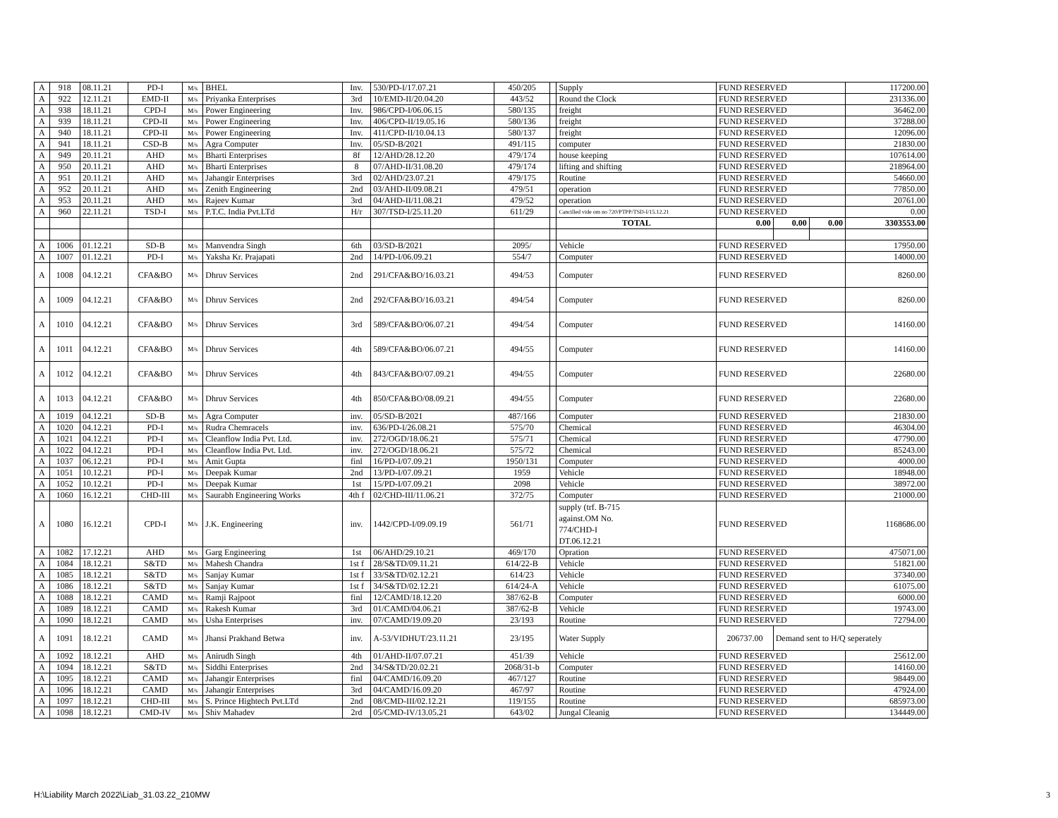| A | 918 | 08.11.21 | PD-I | M/s | BHEL | Inv. | 530/PD-I/17.07.21 | 450/205 | | Supply | FUND RESERVED | | | 117200.00 |
| A | 922 | 12.11.21 | EMD-II | M/s | Priyanka Enterprises | 3rd | 10/EMD-II/20.04.20 | 443/52 | | Round the Clock | FUND RESERVED | | | 231336.00 |
| A | 938 | 18.11.21 | CPD-I | M/s | Power Engineering | Inv. | 986/CPD-I/06.06.15 | 580/135 | | freight | FUND RESERVED | | | 36462.00 |
| A | 939 | 18.11.21 | CPD-II | M/s | Power Engineering | Inv. | 406/CPD-II/19.05.16 | 580/136 | | freight | FUND RESERVED | | | 37288.00 |
| A | 940 | 18.11.21 | CPD-II | M/s | Power Engineering | Inv. | 411/CPD-II/10.04.13 | 580/137 | | freight | FUND RESERVED | | | 12096.00 |
| A | 941 | 18.11.21 | CSD-B | M/s | Agra Computer | Inv. | 05/SD-B/2021 | 491/115 | | computer | FUND RESERVED | | | 21830.00 |
| A | 949 | 20.11.21 | AHD | M/s | Bharti Enterprises | 8f | 12/AHD/28.12.20 | 479/174 | | house keeping | FUND RESERVED | | | 107614.00 |
| A | 950 | 20.11.21 | AHD | M/s | Bharti Enterprises | 8 | 07/AHD-II/31.08.20 | 479/174 | | lifting and shifting | FUND RESERVED | | | 218964.00 |
| A | 951 | 20.11.21 | AHD | M/s | Jahangir Enterprises | 3rd | 02/AHD/23.07.21 | 479/175 | | Routine | FUND RESERVED | | | 54660.00 |
| A | 952 | 20.11.21 | AHD | M/s | Zenith Engineering | 2nd | 03/AHD-II/09.08.21 | 479/51 | | operation | FUND RESERVED | | | 77850.00 |
| A | 953 | 20.11.21 | AHD | M/s | Rajeev Kumar | 3rd | 04/AHD-II/11.08.21 | 479/52 | | operation | FUND RESERVED | | | 20761.00 |
| A | 960 | 22.11.21 | TSD-I | M/s | P.T.C. India Pvt.LTd | H/r | 307/TSD-I/25.11.20 | 611/29 | | Cancilled vide om no 720/PTPP/TSD-I/15.12.21 | FUND RESERVED | | | 0.00 |
| | | | | | | | | | | TOTAL | 0.00 | 0.00 | 0.00 | 3303553.00 |
| A | 1006 | 01.12.21 | SD-B | M/s | Manvendra Singh | 6th | 03/SD-B/2021 | 2095/ | | Vehicle | FUND RESERVED | | | 17950.00 |
| A | 1007 | 01.12.21 | PD-I | M/s | Yaksha Kr. Prajapati | 2nd | 14/PD-I/06.09.21 | 554/7 | | Computer | FUND RESERVED | | | 14000.00 |
| A | 1008 | 04.12.21 | CFA&BO | M/s | Dhruv Services | 2nd | 291/CFA&BO/16.03.21 | 494/53 | | Computer | FUND RESERVED | | | 8260.00 |
| A | 1009 | 04.12.21 | CFA&BO | M/s | Dhruv Services | 2nd | 292/CFA&BO/16.03.21 | 494/54 | | Computer | FUND RESERVED | | | 8260.00 |
| A | 1010 | 04.12.21 | CFA&BO | M/s | Dhruv Services | 3rd | 589/CFA&BO/06.07.21 | 494/54 | | Computer | FUND RESERVED | | | 14160.00 |
| A | 1011 | 04.12.21 | CFA&BO | M/s | Dhruv Services | 4th | 589/CFA&BO/06.07.21 | 494/55 | | Computer | FUND RESERVED | | | 14160.00 |
| A | 1012 | 04.12.21 | CFA&BO | M/s | Dhruv Services | 4th | 843/CFA&BO/07.09.21 | 494/55 | | Computer | FUND RESERVED | | | 22680.00 |
| A | 1013 | 04.12.21 | CFA&BO | M/s | Dhruv Services | 4th | 850/CFA&BO/08.09.21 | 494/55 | | Computer | FUND RESERVED | | | 22680.00 |
| A | 1019 | 04.12.21 | SD-B | M/s | Agra Computer | inv. | 05/SD-B/2021 | 487/166 | | Computer | FUND RESERVED | | | 21830.00 |
| A | 1020 | 04.12.21 | PD-I | M/s | Rudra Chemracels | inv. | 636/PD-I/26.08.21 | 575/70 | | Chemical | FUND RESERVED | | | 46304.00 |
| A | 1021 | 04.12.21 | PD-I | M/s | Cleanflow India Pvt. Ltd. | inv. | 272/OGD/18.06.21 | 575/71 | | Chemical | FUND RESERVED | | | 47790.00 |
| A | 1022 | 04.12.21 | PD-I | M/s | Cleanflow India Pvt. Ltd. | inv. | 272/OGD/18.06.21 | 575/72 | | Chemical | FUND RESERVED | | | 85243.00 |
| A | 1037 | 06.12.21 | PD-I | M/s | Amit Gupta | finl | 16/PD-I/07.09.21 | 1950/131 | | Computer | FUND RESERVED | | | 4000.00 |
| A | 1051 | 10.12.21 | PD-I | M/s | Deepak Kumar | 2nd | 13/PD-I/07.09.21 | 1959 | | Vehicle | FUND RESERVED | | | 18948.00 |
| A | 1052 | 10.12.21 | PD-I | M/s | Deepak Kumar | 1st | 15/PD-I/07.09.21 | 2098 | | Vehicle | FUND RESERVED | | | 38972.00 |
| A | 1060 | 16.12.21 | CHD-III | M/s | Saurabh Engineering Works | 4th f | 02/CHD-III/11.06.21 | 372/75 | | Computer | FUND RESERVED | | | 21000.00 |
| A | 1080 | 16.12.21 | CPD-I | M/s | J.K. Engineering | inv. | 1442/CPD-I/09.09.19 | 561/71 | | supply (trf. B-715 against.OM No. 774/CHD-I DT.06.12.21 | FUND RESERVED | | | 1168686.00 |
| A | 1082 | 17.12.21 | AHD | M/s | Garg Engineering | 1st | 06/AHD/29.10.21 | 469/170 | | Opration | FUND RESERVED | | | 475071.00 |
| A | 1084 | 18.12.21 | S&TD | M/s | Mahesh Chandra | 1st f | 28/S&TD/09.11.21 | 614/22-B | | Vehicle | FUND RESERVED | | | 51821.00 |
| A | 1085 | 18.12.21 | S&TD | M/s | Sanjay Kumar | 1st f | 33/S&TD/02.12.21 | 614/23 | | Vehicle | FUND RESERVED | | | 37340.00 |
| A | 1086 | 18.12.21 | S&TD | M/s | Sanjay Kumar | 1st f | 34/S&TD/02.12.21 | 614/24-A | | Vehicle | FUND RESERVED | | | 61075.00 |
| A | 1088 | 18.12.21 | CAMD | M/s | Ramji Rajpoot | finl | 12/CAMD/18.12.20 | 387/62-B | | Computer | FUND RESERVED | | | 6000.00 |
| A | 1089 | 18.12.21 | CAMD | M/s | Rakesh Kumar | 3rd | 01/CAMD/04.06.21 | 387/62-B | | Vehicle | FUND RESERVED | | | 19743.00 |
| A | 1090 | 18.12.21 | CAMD | M/s | Usha Enterprises | inv. | 07/CAMD/19.09.20 | 23/193 | | Routine | FUND RESERVED | | | 72794.00 |
| A | 1091 | 18.12.21 | CAMD | M/s | Jhansi Prakhand Betwa | inv. | A-53/VIDHUT/23.11.21 | 23/195 | | Water Supply | 206737.00 | Demand sent to H/Q seperately | | |
| A | 1092 | 18.12.21 | AHD | M/s | Anirudh Singh | 4th | 01/AHD-II/07.07.21 | 451/39 | | Vehicle | FUND RESERVED | | | 25612.00 |
| A | 1094 | 18.12.21 | S&TD | M/s | Siddhi Enterprises | 2nd | 34/S&TD/20.02.21 | 2068/31-b | | Computer | FUND RESERVED | | | 14160.00 |
| A | 1095 | 18.12.21 | CAMD | M/s | Jahangir Enterprises | finl | 04/CAMD/16.09.20 | 467/127 | | Routine | FUND RESERVED | | | 98449.00 |
| A | 1096 | 18.12.21 | CAMD | M/s | Jahangir Enterprises | 3rd | 04/CAMD/16.09.20 | 467/97 | | Routine | FUND RESERVED | | | 47924.00 |
| A | 1097 | 18.12.21 | CHD-III | M/s | S. Prince Hightech Pvt.LTd | 2nd | 08/CMD-III/02.12.21 | 119/155 | | Routine | FUND RESERVED | | | 685973.00 |
| A | 1098 | 18.12.21 | CMD-IV | M/s | Shiv Mahadev | 2rd | 05/CMD-IV/13.05.21 | 643/02 | | Jungal Cleanig | FUND RESERVED | | | 134449.00 |
H:\Liability March 2022\Liab_31.03.22_210MW
3